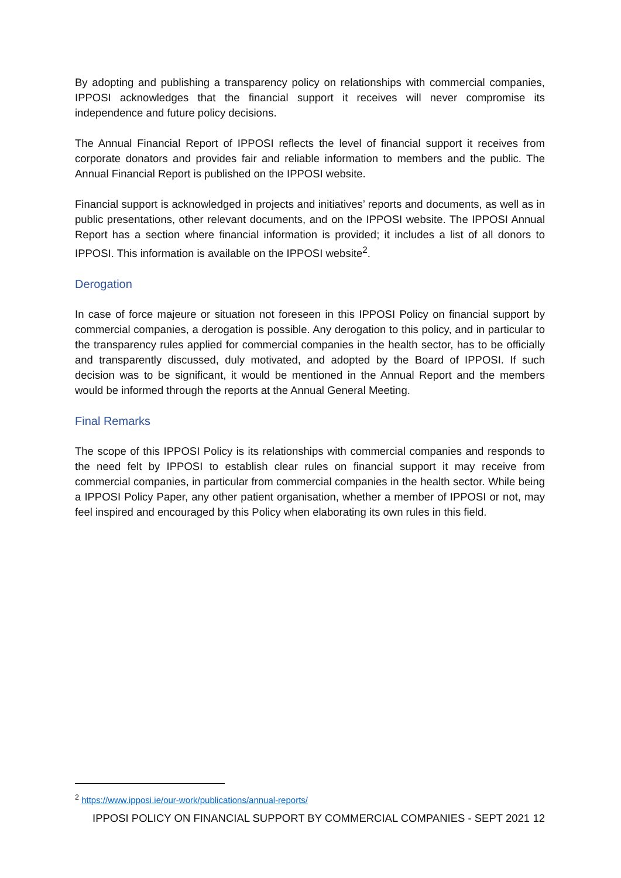By adopting and publishing a transparency policy on relationships with commercial companies, IPPOSI acknowledges that the financial support it receives will never compromise its independence and future policy decisions.
The Annual Financial Report of IPPOSI reflects the level of financial support it receives from corporate donators and provides fair and reliable information to members and the public. The Annual Financial Report is published on the IPPOSI website.
Financial support is acknowledged in projects and initiatives’ reports and documents, as well as in public presentations, other relevant documents, and on the IPPOSI website. The IPPOSI Annual Report has a section where financial information is provided; it includes a list of all donors to IPPOSI. This information is available on the IPPOSI website<sup>2</sup>.
Derogation
In case of force majeure or situation not foreseen in this IPPOSI Policy on financial support by commercial companies, a derogation is possible. Any derogation to this policy, and in particular to the transparency rules applied for commercial companies in the health sector, has to be officially and transparently discussed, duly motivated, and adopted by the Board of IPPOSI. If such decision was to be significant, it would be mentioned in the Annual Report and the members would be informed through the reports at the Annual General Meeting.
Final Remarks
The scope of this IPPOSI Policy is its relationships with commercial companies and responds to the need felt by IPPOSI to establish clear rules on financial support it may receive from commercial companies, in particular from commercial companies in the health sector. While being a IPPOSI Policy Paper, any other patient organisation, whether a member of IPPOSI or not, may feel inspired and encouraged by this Policy when elaborating its own rules in this field.
<sup>2</sup> https://www.ipposi.ie/our-work/publications/annual-reports/
IPPOSI POLICY ON FINANCIAL SUPPORT BY COMMERCIAL COMPANIES - SEPT 2021 12